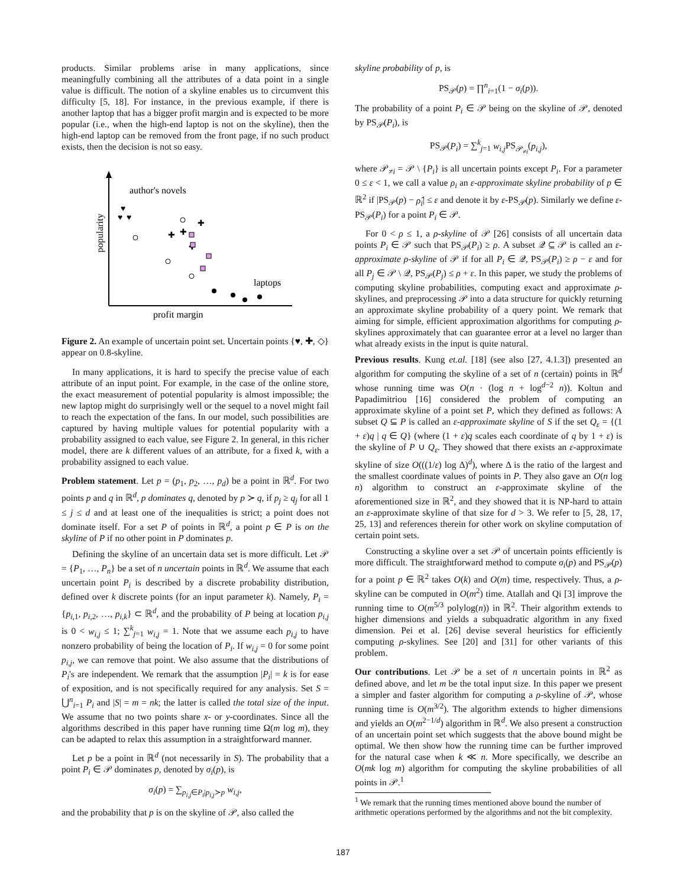products. Similar problems arise in many applications, since meaningfully combining all the attributes of a data point in a single value is difficult. The notion of a skyline enables us to circumvent this difficulty [5, 18]. For instance, in the previous example, if there is another laptop that has a bigger profit margin and is expected to be more popular (i.e., when the high-end laptop is not on the skyline), then the high-end laptop can be removed from the front page, if no such product exists, then the decision is not so easy.
author's novels
popularity
laptops
profit margin
♥
♥
♥
✚
✚
✚
✚
Figure 2. An example of uncertain point set. Uncertain points {♥, ✚, ◇} appear on 0.8-skyline.
In many applications, it is hard to specify the precise value of each attribute of an input point. For example, in the case of the online store, the exact measurement of potential popularity is almost impossible; the new laptop might do surprisingly well or the sequel to a novel might fail to reach the expectation of the fans. In our model, such possibilities are captured by having multiple values for potential popularity with a probability assigned to each value, see Figure 2. In general, in this richer model, there are k different values of an attribute, for a fixed k, with a probability assigned to each value.
Problem statement. Let p = (p<sub>1</sub>, p<sub>2</sub>, …, p<sub>d</sub>) be a point in ℝ<sup>d</sup>. For two points p and q in ℝ<sup>d</sup>, p dominates q, denoted by p ≻ q, if p<sub>j</sub> ≥ q<sub>j</sub> for all 1 ≤ j ≤ d and at least one of the inequalities is strict; a point does not dominate itself. For a set P of points in ℝ<sup>d</sup>, a point p ∈ P is on the skyline of P if no other point in P dominates p.
Defining the skyline of an uncertain data set is more difficult. Let 𝒫 = {P<sub>1</sub>, …, P<sub>n</sub>} be a set of n uncertain points in ℝ<sup>d</sup>. We assume that each uncertain point P<sub>i</sub> is described by a discrete probability distribution, defined over k discrete points (for an input parameter k). Namely, P<sub>i</sub> = {p<sub>i,1</sub>, p<sub>i,2</sub>, …, p<sub>i,k</sub>} ⊂ ℝ<sup>d</sup>, and the probability of P being at location p<sub>i,j</sub> is 0 < w<sub>i,j</sub> ≤ 1; ∑<sup>k</sup><sub>j=1</sub> w<sub>i,j</sub> = 1. Note that we assume each p<sub>i,j</sub> to have nonzero probability of being the location of P<sub>i</sub>. If w<sub>i,j</sub> = 0 for some point p<sub>i,j</sub>, we can remove that point. We also assume that the distributions of P<sub>i</sub>'s are independent. We remark that the assumption |P<sub>i</sub>| = k is for ease of exposition, and is not specifically required for any analysis. Set S = ⋃<sup>n</sup><sub>i=1</sub> P<sub>i</sub> and |S| = m = nk; the latter is called the total size of the input. We assume that no two points share x- or y-coordinates. Since all the algorithms described in this paper have running time Ω(m log m), they can be adapted to relax this assumption in a straightforward manner.
Let p be a point in ℝ<sup>d</sup> (not necessarily in S). The probability that a point P<sub>i</sub> ∈ 𝒫 dominates p, denoted by σ<sub>i</sub>(p), is
σ<sub>i</sub>(p) = ∑<sub>p<sub>i,j</sub>∈P<sub>i</sub>|p<sub>i,j</sub>≻p</sub> w<sub>i,j</sub>,
and the probability that p is on the skyline of 𝒫, also called the
skyline probability of p, is
PS<sub>𝒫</sub>(p) = ∏<sup>n</sup><sub>i=1</sub>(1 − σ<sub>i</sub>(p)).
The probability of a point P<sub>i</sub> ∈ 𝒫 being on the skyline of 𝒫, denoted by PS<sub>𝒫</sub>(P<sub>i</sub>), is
PS<sub>𝒫</sub>(P<sub>i</sub>) = ∑<sup>k</sup><sub>j=1</sub> w<sub>i,j</sub> PS<sub>𝒫<sub>≠i</sub></sub>(p<sub>i,j</sub>),
where 𝒫<sub>≠i</sub> = 𝒫 \ {P<sub>i</sub>} is all uncertain points except P<sub>i</sub>. For a parameter 0 ≤ ε < 1, we call a value ρ<sub>i</sub> an ε-approximate skyline probability of p ∈ ℝ<sup>2</sup> if |PS<sub>𝒫</sub>(p) − ρ̂<sub>i</sub>| ≤ ε and denote it by ε-PS<sub>𝒫</sub>(p). Similarly we define ε-PS<sub>𝒫</sub>(P<sub>i</sub>) for a point P<sub>i</sub> ∈ 𝒫.
For 0 < ρ ≤ 1, a ρ-skyline of 𝒫 [26] consists of all uncertain data points P<sub>i</sub> ∈ 𝒫 such that PS<sub>𝒫</sub>(P<sub>i</sub>) ≥ ρ. A subset 𝒬 ⊆ 𝒫 is called an ε-approximate ρ-skyline of 𝒫 if for all P<sub>i</sub> ∈ 𝒬, PS<sub>𝒫</sub>(P<sub>i</sub>) ≥ ρ − ε and for all P<sub>j</sub> ∈ 𝒫 \ 𝒬, PS<sub>𝒫</sub>(P<sub>j</sub>) ≤ ρ + ε. In this paper, we study the problems of computing skyline probabilities, computing exact and approximate ρ-skylines, and preprocessing 𝒫 into a data structure for quickly returning an approximate skyline probability of a query point. We remark that aiming for simple, efficient approximation algorithms for computing ρ-skylines approximately that can guarantee error at a level no larger than what already exists in the input is quite natural.
Previous results. Kung et.al. [18] (see also [27, 4.1.3]) presented an algorithm for computing the skyline of a set of n (certain) points in ℝ<sup>d</sup> whose running time was O(n · (log n + log<sup>d−2</sup> n)). Koltun and Papadimitriou [16] considered the problem of computing an approximate skyline of a point set P, which they defined as follows: A subset Q ⊆ P is called an ε-approximate skyline of S if the set Q<sub>ε</sub> = {(1 + ε)q | q ∈ Q} (where (1 + ε)q scales each coordinate of q by 1 + ε) is the skyline of P ∪ Q<sub>ε</sub>. They showed that there exists an ε-approximate skyline of size O(((1/ε) log Δ)<sup>d</sup>), where Δ is the ratio of the largest and the smallest coordinate values of points in P. They also gave an O(n log n) algorithm to construct an ε-approximate skyline of the aforementioned size in ℝ<sup>2</sup>, and they showed that it is NP-hard to attain an ε-approximate skyline of that size for d > 3. We refer to [5, 28, 17, 25, 13] and references therein for other work on skyline computation of certain point sets.
Constructing a skyline over a set 𝒫 of uncertain points efficiently is more difficult. The straightforward method to compute σ<sub>i</sub>(p) and PS<sub>𝒫</sub>(p) for a point p ∈ ℝ<sup>2</sup> takes O(k) and O(m) time, respectively. Thus, a ρ-skyline can be computed in O(m<sup>2</sup>) time. Atallah and Qi [3] improve the running time to O(m<sup>5/3</sup> polylog(n)) in ℝ<sup>2</sup>. Their algorithm extends to higher dimensions and yields a subquadratic algorithm in any fixed dimension. Pei et al. [26] devise several heuristics for efficiently computing ρ-skylines. See [20] and [31] for other variants of this problem.
Our contributions. Let 𝒫 be a set of n uncertain points in ℝ<sup>2</sup> as defined above, and let m be the total input size. In this paper we present a simpler and faster algorithm for computing a ρ-skyline of 𝒫, whose running time is O(m<sup>3/2</sup>). The algorithm extends to higher dimensions and yields an O(m<sup>2−1/d</sup>) algorithm in ℝ<sup>d</sup>. We also present a construction of an uncertain point set which suggests that the above bound might be optimal. We then show how the running time can be further improved for the natural case when k ≪ n. More specifically, we describe an O(mk log m) algorithm for computing the skyline probabilities of all points in 𝒫.<sup>1</sup>
<sup>1</sup> We remark that the running times mentioned above bound the number of arithmetic operations performed by the algorithms and not the bit complexity.
187